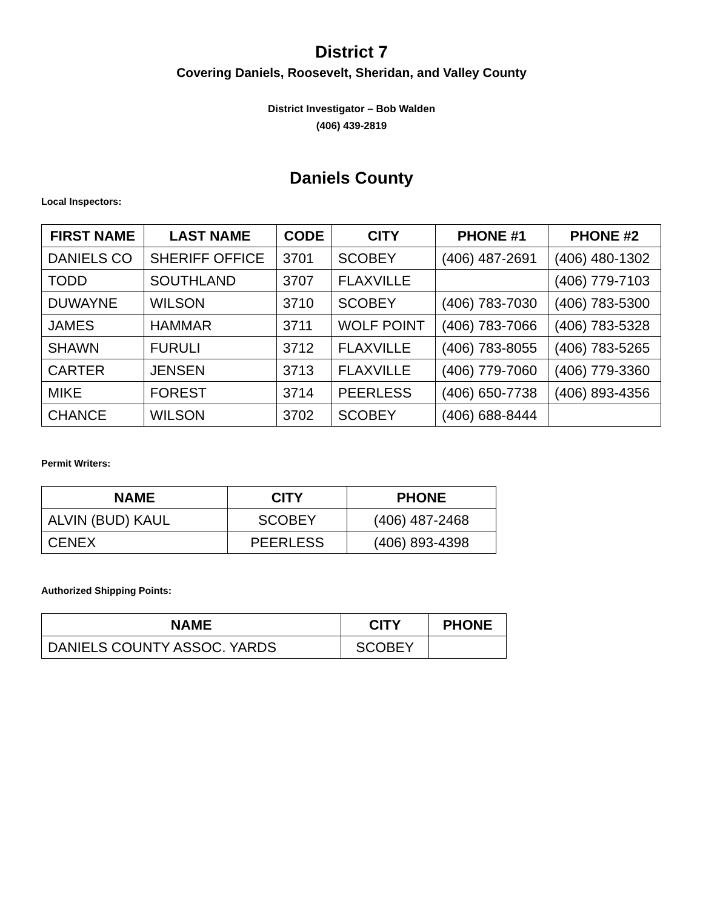District 7
Covering Daniels, Roosevelt, Sheridan, and Valley County
District Investigator – Bob Walden
(406) 439-2819
Daniels County
Local Inspectors:
| FIRST NAME | LAST NAME | CODE | CITY | PHONE #1 | PHONE #2 |
| --- | --- | --- | --- | --- | --- |
| DANIELS CO | SHERIFF OFFICE | 3701 | SCOBEY | (406) 487-2691 | (406) 480-1302 |
| TODD | SOUTHLAND | 3707 | FLAXVILLE | | (406) 779-7103 |
| DUWAYNE | WILSON | 3710 | SCOBEY | (406) 783-7030 | (406) 783-5300 |
| JAMES | HAMMAR | 3711 | WOLF POINT | (406) 783-7066 | (406) 783-5328 |
| SHAWN | FURULI | 3712 | FLAXVILLE | (406) 783-8055 | (406) 783-5265 |
| CARTER | JENSEN | 3713 | FLAXVILLE | (406) 779-7060 | (406) 779-3360 |
| MIKE | FOREST | 3714 | PEERLESS | (406) 650-7738 | (406) 893-4356 |
| CHANCE | WILSON | 3702 | SCOBEY | (406) 688-8444 | |
Permit Writers:
| NAME | CITY | PHONE |
| --- | --- | --- |
| ALVIN (BUD) KAUL | SCOBEY | (406) 487-2468 |
| CENEX | PEERLESS | (406) 893-4398 |
Authorized Shipping Points:
| NAME | CITY | PHONE |
| --- | --- | --- |
| DANIELS COUNTY ASSOC. YARDS | SCOBEY | |